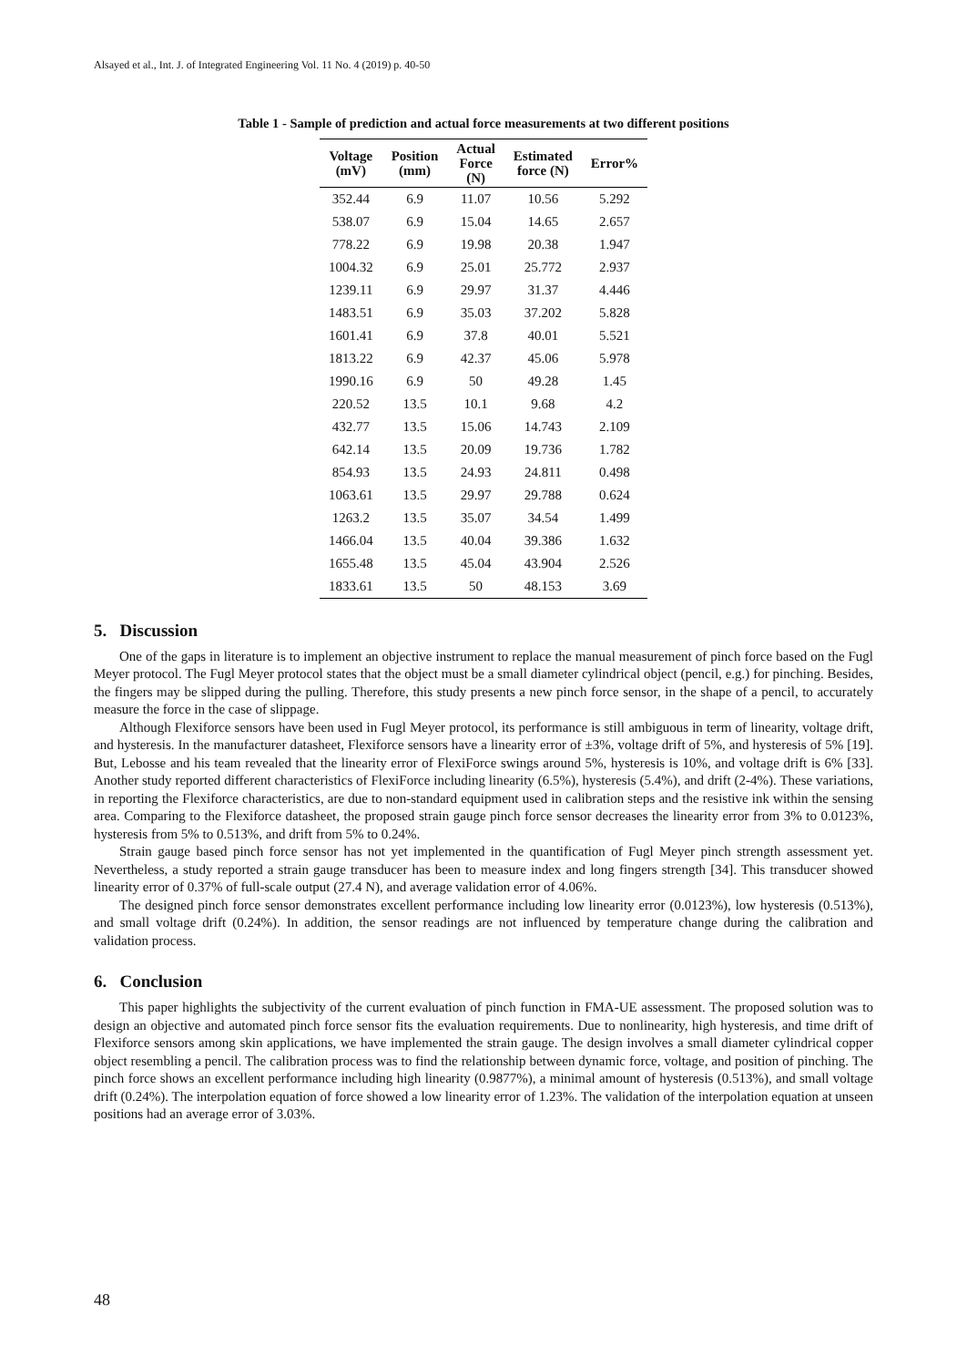Alsayed et al., Int. J. of Integrated Engineering Vol. 11 No. 4 (2019) p. 40-50
Table 1 - Sample of prediction and actual force measurements at two different positions
| Voltage (mV) | Position (mm) | Actual Force (N) | Estimated force (N) | Error% |
| --- | --- | --- | --- | --- |
| 352.44 | 6.9 | 11.07 | 10.56 | 5.292 |
| 538.07 | 6.9 | 15.04 | 14.65 | 2.657 |
| 778.22 | 6.9 | 19.98 | 20.38 | 1.947 |
| 1004.32 | 6.9 | 25.01 | 25.772 | 2.937 |
| 1239.11 | 6.9 | 29.97 | 31.37 | 4.446 |
| 1483.51 | 6.9 | 35.03 | 37.202 | 5.828 |
| 1601.41 | 6.9 | 37.8 | 40.01 | 5.521 |
| 1813.22 | 6.9 | 42.37 | 45.06 | 5.978 |
| 1990.16 | 6.9 | 50 | 49.28 | 1.45 |
| 220.52 | 13.5 | 10.1 | 9.68 | 4.2 |
| 432.77 | 13.5 | 15.06 | 14.743 | 2.109 |
| 642.14 | 13.5 | 20.09 | 19.736 | 1.782 |
| 854.93 | 13.5 | 24.93 | 24.811 | 0.498 |
| 1063.61 | 13.5 | 29.97 | 29.788 | 0.624 |
| 1263.2 | 13.5 | 35.07 | 34.54 | 1.499 |
| 1466.04 | 13.5 | 40.04 | 39.386 | 1.632 |
| 1655.48 | 13.5 | 45.04 | 43.904 | 2.526 |
| 1833.61 | 13.5 | 50 | 48.153 | 3.69 |
5. Discussion
One of the gaps in literature is to implement an objective instrument to replace the manual measurement of pinch force based on the Fugl Meyer protocol. The Fugl Meyer protocol states that the object must be a small diameter cylindrical object (pencil, e.g.) for pinching. Besides, the fingers may be slipped during the pulling. Therefore, this study presents a new pinch force sensor, in the shape of a pencil, to accurately measure the force in the case of slippage.
Although Flexiforce sensors have been used in Fugl Meyer protocol, its performance is still ambiguous in term of linearity, voltage drift, and hysteresis. In the manufacturer datasheet, Flexiforce sensors have a linearity error of ±3%, voltage drift of 5%, and hysteresis of 5% [19]. But, Lebosse and his team revealed that the linearity error of FlexiForce swings around 5%, hysteresis is 10%, and voltage drift is 6% [33]. Another study reported different characteristics of FlexiForce including linearity (6.5%), hysteresis (5.4%), and drift (2-4%). These variations, in reporting the Flexiforce characteristics, are due to non-standard equipment used in calibration steps and the resistive ink within the sensing area. Comparing to the Flexiforce datasheet, the proposed strain gauge pinch force sensor decreases the linearity error from 3% to 0.0123%, hysteresis from 5% to 0.513%, and drift from 5% to 0.24%.
Strain gauge based pinch force sensor has not yet implemented in the quantification of Fugl Meyer pinch strength assessment yet. Nevertheless, a study reported a strain gauge transducer has been to measure index and long fingers strength [34]. This transducer showed linearity error of 0.37% of full-scale output (27.4 N), and average validation error of 4.06%.
The designed pinch force sensor demonstrates excellent performance including low linearity error (0.0123%), low hysteresis (0.513%), and small voltage drift (0.24%). In addition, the sensor readings are not influenced by temperature change during the calibration and validation process.
6. Conclusion
This paper highlights the subjectivity of the current evaluation of pinch function in FMA-UE assessment. The proposed solution was to design an objective and automated pinch force sensor fits the evaluation requirements. Due to nonlinearity, high hysteresis, and time drift of Flexiforce sensors among skin applications, we have implemented the strain gauge. The design involves a small diameter cylindrical copper object resembling a pencil. The calibration process was to find the relationship between dynamic force, voltage, and position of pinching. The pinch force shows an excellent performance including high linearity (0.9877%), a minimal amount of hysteresis (0.513%), and small voltage drift (0.24%). The interpolation equation of force showed a low linearity error of 1.23%. The validation of the interpolation equation at unseen positions had an average error of 3.03%.
48